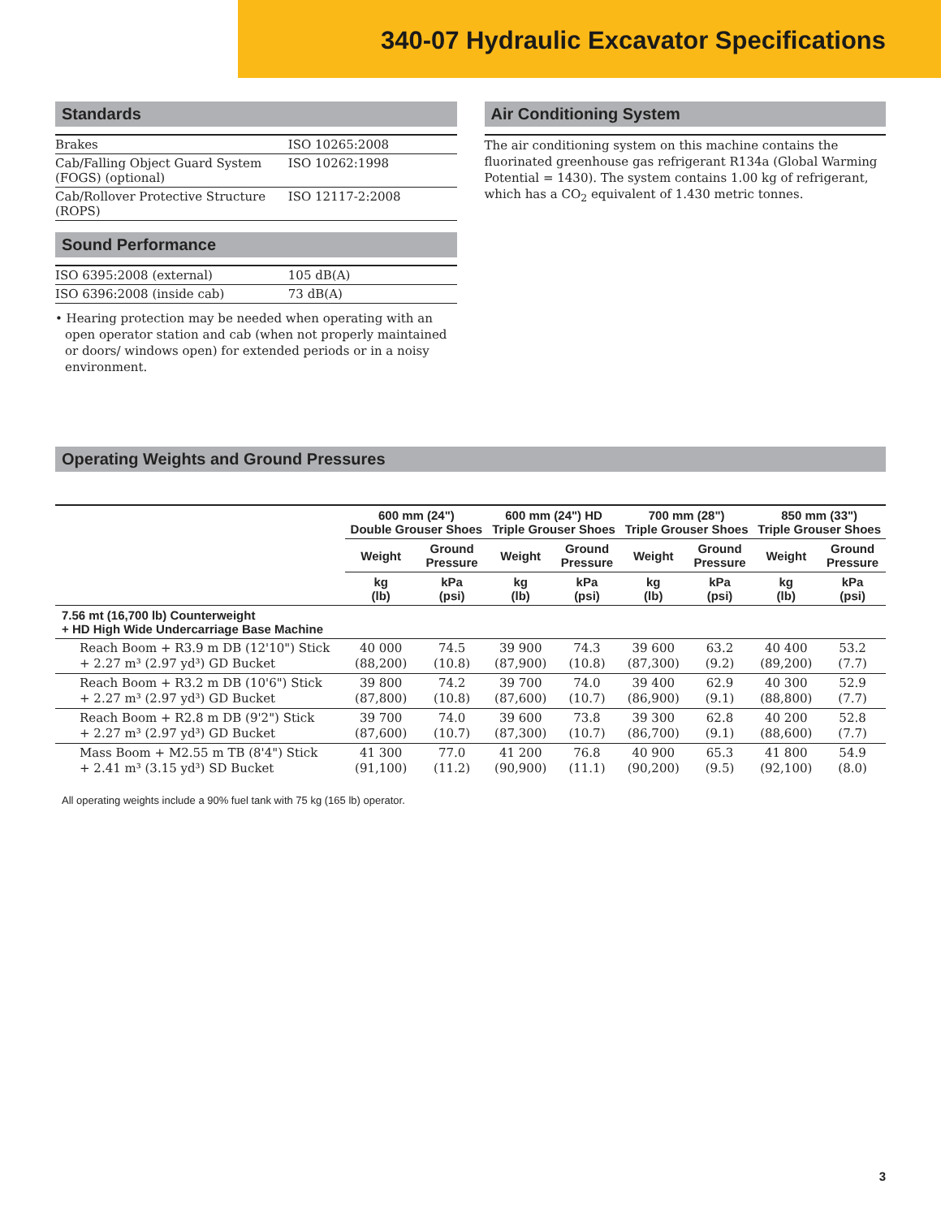340-07 Hydraulic Excavator Specifications
Standards
| Brakes | ISO 10265:2008 |
| Cab/Falling Object Guard System (FOGS) (optional) | ISO 10262:1998 |
| Cab/Rollover Protective Structure (ROPS) | ISO 12117-2:2008 |
Sound Performance
| ISO 6395:2008 (external) | 105 dB(A) |
| ISO 6396:2008 (inside cab) | 73 dB(A) |
• Hearing protection may be needed when operating with an open operator station and cab (when not properly maintained or doors/ windows open) for extended periods or in a noisy environment.
Air Conditioning System
The air conditioning system on this machine contains the fluorinated greenhouse gas refrigerant R134a (Global Warming Potential = 1430). The system contains 1.00 kg of refrigerant, which has a CO<sub>2</sub> equivalent of 1.430 metric tonnes.
Operating Weights and Ground Pressures
| | 600 mm (24") Double Grouser Shoes | | 600 mm (24") HD Triple Grouser Shoes | | 700 mm (28") Triple Grouser Shoes | | 850 mm (33") Triple Grouser Shoes | |
| --- | --- | --- | --- | --- | --- | --- | --- | --- |
| | Weight | Ground Pressure | Weight | Ground Pressure | Weight | Ground Pressure | Weight | Ground Pressure |
| | kg (lb) | kPa (psi) | kg (lb) | kPa (psi) | kg (lb) | kPa (psi) | kg (lb) | kPa (psi) |
| 7.56 mt (16,700 lb) Counterweight + HD High Wide Undercarriage Base Machine | | | | | | | | |
| Reach Boom + R3.9 m DB (12'10") Stick + 2.27 m³ (2.97 yd³) GD Bucket | 40 000 (88,200) | 74.5 (10.8) | 39 900 (87,900) | 74.3 (10.8) | 39 600 (87,300) | 63.2 (9.2) | 40 400 (89,200) | 53.2 (7.7) |
| Reach Boom + R3.2 m DB (10'6") Stick + 2.27 m³ (2.97 yd³) GD Bucket | 39 800 (87,800) | 74.2 (10.8) | 39 700 (87,600) | 74.0 (10.7) | 39 400 (86,900) | 62.9 (9.1) | 40 300 (88,800) | 52.9 (7.7) |
| Reach Boom + R2.8 m DB (9'2") Stick + 2.27 m³ (2.97 yd³) GD Bucket | 39 700 (87,600) | 74.0 (10.7) | 39 600 (87,300) | 73.8 (10.7) | 39 300 (86,700) | 62.8 (9.1) | 40 200 (88,600) | 52.8 (7.7) |
| Mass Boom + M2.55 m TB (8'4") Stick + 2.41 m³ (3.15 yd³) SD Bucket | 41 300 (91,100) | 77.0 (11.2) | 41 200 (90,900) | 76.8 (11.1) | 40 900 (90,200) | 65.3 (9.5) | 41 800 (92,100) | 54.9 (8.0) |
All operating weights include a 90% fuel tank with 75 kg (165 lb) operator.
3